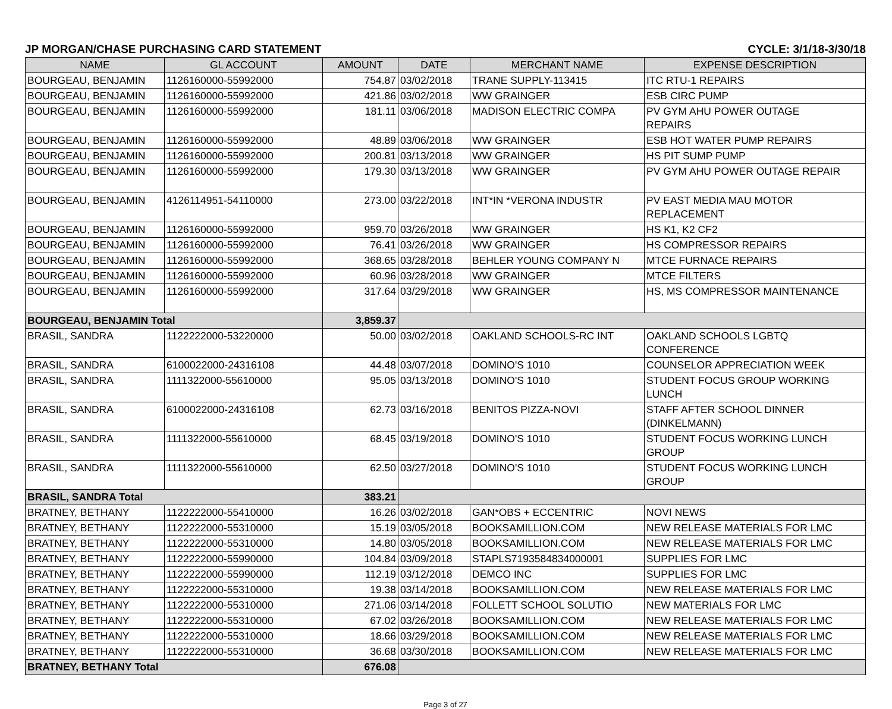JP MORGAN/CHASE PURCHASING CARD STATEMENT CYCLE: 3/1/18-3/30/18
| NAME | GL ACCOUNT | AMOUNT | DATE | MERCHANT NAME | EXPENSE DESCRIPTION |
| --- | --- | --- | --- | --- | --- |
| BOURGEAU, BENJAMIN | 1126160000-55992000 | 754.87 | 03/02/2018 | TRANE SUPPLY-113415 | ITC RTU-1 REPAIRS |
| BOURGEAU, BENJAMIN | 1126160000-55992000 | 421.86 | 03/02/2018 | WW GRAINGER | ESB CIRC PUMP |
| BOURGEAU, BENJAMIN | 1126160000-55992000 | 181.11 | 03/06/2018 | MADISON ELECTRIC COMPA | PV GYM AHU POWER OUTAGE REPAIRS |
| BOURGEAU, BENJAMIN | 1126160000-55992000 | 48.89 | 03/06/2018 | WW GRAINGER | ESB HOT WATER PUMP REPAIRS |
| BOURGEAU, BENJAMIN | 1126160000-55992000 | 200.81 | 03/13/2018 | WW GRAINGER | HS PIT SUMP PUMP |
| BOURGEAU, BENJAMIN | 1126160000-55992000 | 179.30 | 03/13/2018 | WW GRAINGER | PV GYM AHU POWER OUTAGE REPAIR |
| BOURGEAU, BENJAMIN | 4126114951-54110000 | 273.00 | 03/22/2018 | INT*IN *VERONA INDUSTR | PV EAST MEDIA MAU MOTOR REPLACEMENT |
| BOURGEAU, BENJAMIN | 1126160000-55992000 | 959.70 | 03/26/2018 | WW GRAINGER | HS K1, K2 CF2 |
| BOURGEAU, BENJAMIN | 1126160000-55992000 | 76.41 | 03/26/2018 | WW GRAINGER | HS COMPRESSOR REPAIRS |
| BOURGEAU, BENJAMIN | 1126160000-55992000 | 368.65 | 03/28/2018 | BEHLER YOUNG COMPANY N | MTCE FURNACE REPAIRS |
| BOURGEAU, BENJAMIN | 1126160000-55992000 | 60.96 | 03/28/2018 | WW GRAINGER | MTCE FILTERS |
| BOURGEAU, BENJAMIN | 1126160000-55992000 | 317.64 | 03/29/2018 | WW GRAINGER | HS, MS COMPRESSOR MAINTENANCE |
| BOURGEAU, BENJAMIN Total | | 3,859.37 | | | |
| BRASIL, SANDRA | 1122222000-53220000 | 50.00 | 03/02/2018 | OAKLAND SCHOOLS-RC INT | OAKLAND SCHOOLS LGBTQ CONFERENCE |
| BRASIL, SANDRA | 6100022000-24316108 | 44.48 | 03/07/2018 | DOMINO'S 1010 | COUNSELOR APPRECIATION WEEK |
| BRASIL, SANDRA | 1111322000-55610000 | 95.05 | 03/13/2018 | DOMINO'S 1010 | STUDENT FOCUS GROUP WORKING LUNCH |
| BRASIL, SANDRA | 6100022000-24316108 | 62.73 | 03/16/2018 | BENITOS PIZZA-NOVI | STAFF AFTER SCHOOL DINNER (DINKELMANN) |
| BRASIL, SANDRA | 1111322000-55610000 | 68.45 | 03/19/2018 | DOMINO'S 1010 | STUDENT FOCUS WORKING LUNCH GROUP |
| BRASIL, SANDRA | 1111322000-55610000 | 62.50 | 03/27/2018 | DOMINO'S 1010 | STUDENT FOCUS WORKING LUNCH GROUP |
| BRASIL, SANDRA Total | | 383.21 | | | |
| BRATNEY, BETHANY | 1122222000-55410000 | 16.26 | 03/02/2018 | GAN*OBS + ECCENTRIC | NOVI NEWS |
| BRATNEY, BETHANY | 1122222000-55310000 | 15.19 | 03/05/2018 | BOOKSAMILLION.COM | NEW RELEASE MATERIALS FOR LMC |
| BRATNEY, BETHANY | 1122222000-55310000 | 14.80 | 03/05/2018 | BOOKSAMILLION.COM | NEW RELEASE MATERIALS FOR LMC |
| BRATNEY, BETHANY | 1122222000-55990000 | 104.84 | 03/09/2018 | STAPLS7193584834000001 | SUPPLIES FOR LMC |
| BRATNEY, BETHANY | 1122222000-55990000 | 112.19 | 03/12/2018 | DEMCO INC | SUPPLIES FOR LMC |
| BRATNEY, BETHANY | 1122222000-55310000 | 19.38 | 03/14/2018 | BOOKSAMILLION.COM | NEW RELEASE MATERIALS FOR LMC |
| BRATNEY, BETHANY | 1122222000-55310000 | 271.06 | 03/14/2018 | FOLLETT SCHOOL SOLUTIO | NEW MATERIALS FOR LMC |
| BRATNEY, BETHANY | 1122222000-55310000 | 67.02 | 03/26/2018 | BOOKSAMILLION.COM | NEW RELEASE MATERIALS FOR LMC |
| BRATNEY, BETHANY | 1122222000-55310000 | 18.66 | 03/29/2018 | BOOKSAMILLION.COM | NEW RELEASE MATERIALS FOR LMC |
| BRATNEY, BETHANY | 1122222000-55310000 | 36.68 | 03/30/2018 | BOOKSAMILLION.COM | NEW RELEASE MATERIALS FOR LMC |
| BRATNEY, BETHANY Total | | 676.08 | | | |
Page 3 of 27